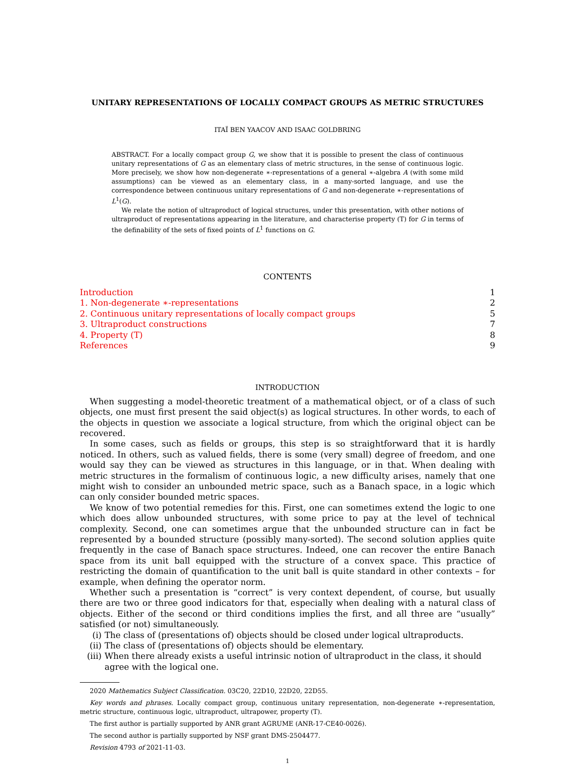UNITARY REPRESENTATIONS OF LOCALLY COMPACT GROUPS AS METRIC STRUCTURES
ITAÏ BEN YAACOV AND ISAAC GOLDBRING
ABSTRACT. For a locally compact group G, we show that it is possible to present the class of continuous unitary representations of G as an elementary class of metric structures, in the sense of continuous logic. More precisely, we show how non-degenerate ∗-representations of a general ∗-algebra A (with some mild assumptions) can be viewed as an elementary class, in a many-sorted language, and use the correspondence between continuous unitary representations of G and non-degenerate ∗-representations of L<sup>1</sup>(G).
We relate the notion of ultraproduct of logical structures, under this presentation, with other notions of ultraproduct of representations appearing in the literature, and characterise property (T) for G in terms of the definability of the sets of fixed points of L<sup>1</sup> functions on G.
CONTENTS
Introduction 1
1. Non-degenerate ∗-representations 2
2. Continuous unitary representations of locally compact groups 5
3. Ultraproduct constructions 7
4. Property (T) 8
References 9
INTRODUCTION
When suggesting a model-theoretic treatment of a mathematical object, or of a class of such objects, one must first present the said object(s) as logical structures. In other words, to each of the objects in question we associate a logical structure, from which the original object can be recovered.
In some cases, such as fields or groups, this step is so straightforward that it is hardly noticed. In others, such as valued fields, there is some (very small) degree of freedom, and one would say they can be viewed as structures in this language, or in that. When dealing with metric structures in the formalism of continuous logic, a new difficulty arises, namely that one might wish to consider an unbounded metric space, such as a Banach space, in a logic which can only consider bounded metric spaces.
We know of two potential remedies for this. First, one can sometimes extend the logic to one which does allow unbounded structures, with some price to pay at the level of technical complexity. Second, one can sometimes argue that the unbounded structure can in fact be represented by a bounded structure (possibly many-sorted). The second solution applies quite frequently in the case of Banach space structures. Indeed, one can recover the entire Banach space from its unit ball equipped with the structure of a convex space. This practice of restricting the domain of quantification to the unit ball is quite standard in other contexts – for example, when defining the operator norm.
Whether such a presentation is “correct” is very context dependent, of course, but usually there are two or three good indicators for that, especially when dealing with a natural class of objects. Either of the second or third conditions implies the first, and all three are “usually” satisfied (or not) simultaneously.
(i) The class of (presentations of) objects should be closed under logical ultraproducts.
(ii) The class of (presentations of) objects should be elementary.
(iii)
When there already exists a useful intrinsic notion of ultraproduct in the class, it should agree with the logical one.
2020 Mathematics Subject Classification. 03C20, 22D10, 22D20, 22D55.
Key words and phrases. Locally compact group, continuous unitary representation, non-degenerate ∗-representation, metric structure, continuous logic, ultraproduct, ultrapower, property (T).
The first author is partially supported by ANR grant AGRUME (ANR-17-CE40-0026).
The second author is partially supported by NSF grant DMS-2504477.
Revision 4793 of 2021-11-03.
1